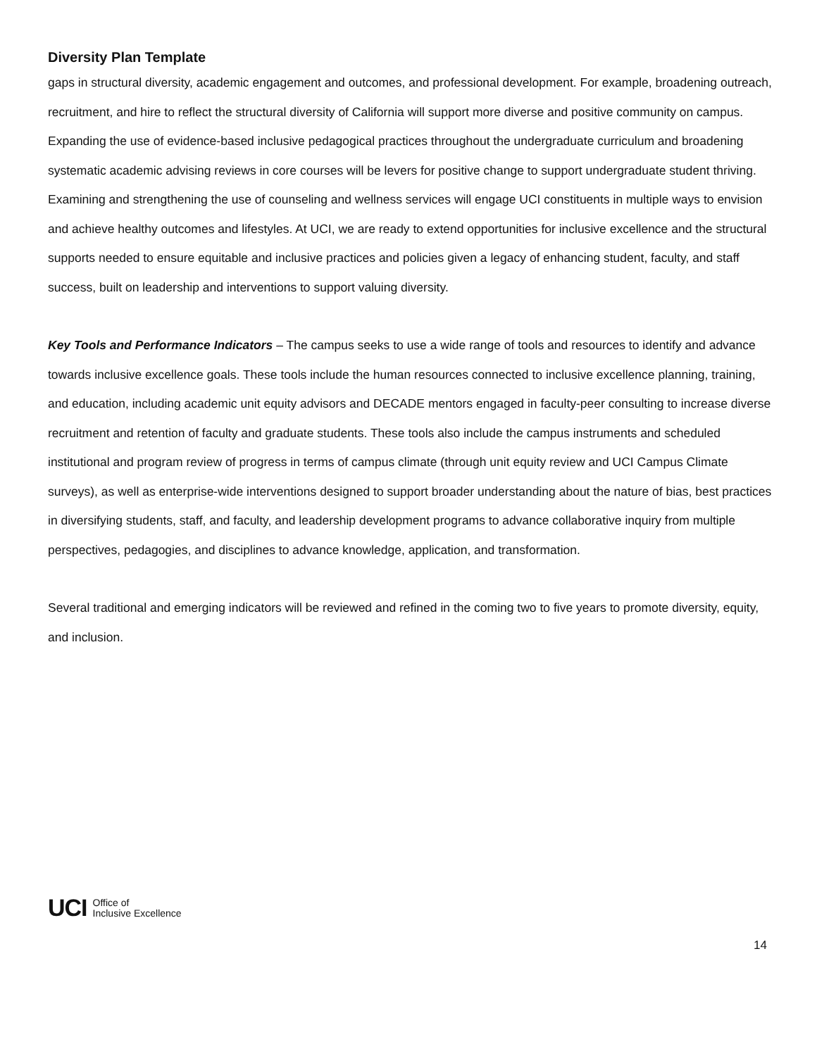Diversity Plan Template
gaps in structural diversity, academic engagement and outcomes, and professional development. For example, broadening outreach, recruitment, and hire to reflect the structural diversity of California will support more diverse and positive community on campus. Expanding the use of evidence-based inclusive pedagogical practices throughout the undergraduate curriculum and broadening systematic academic advising reviews in core courses will be levers for positive change to support undergraduate student thriving. Examining and strengthening the use of counseling and wellness services will engage UCI constituents in multiple ways to envision and achieve healthy outcomes and lifestyles. At UCI, we are ready to extend opportunities for inclusive excellence and the structural supports needed to ensure equitable and inclusive practices and policies given a legacy of enhancing student, faculty, and staff success, built on leadership and interventions to support valuing diversity.
Key Tools and Performance Indicators – The campus seeks to use a wide range of tools and resources to identify and advance towards inclusive excellence goals. These tools include the human resources connected to inclusive excellence planning, training, and education, including academic unit equity advisors and DECADE mentors engaged in faculty-peer consulting to increase diverse recruitment and retention of faculty and graduate students. These tools also include the campus instruments and scheduled institutional and program review of progress in terms of campus climate (through unit equity review and UCI Campus Climate surveys), as well as enterprise-wide interventions designed to support broader understanding about the nature of bias, best practices in diversifying students, staff, and faculty, and leadership development programs to advance collaborative inquiry from multiple perspectives, pedagogies, and disciplines to advance knowledge, application, and transformation.
Several traditional and emerging indicators will be reviewed and refined in the coming two to five years to promote diversity, equity, and inclusion.
UCI Office of
Inclusive Excellence
14